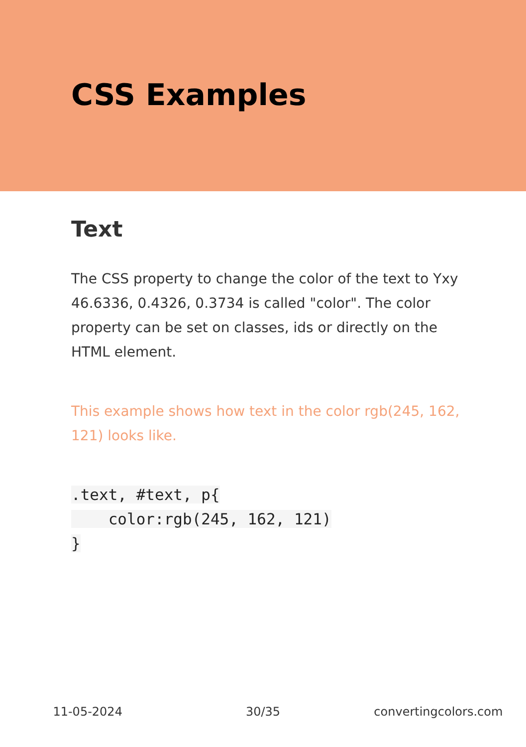CSS Examples
Text
The CSS property to change the color of the text to Yxy 46.6336, 0.4326, 0.3734 is called "color". The color property can be set on classes, ids or directly on the HTML element.
This example shows how text in the color rgb(245, 162, 121) looks like.
.text, #text, p{
    color:rgb(245, 162, 121)
}
11-05-2024 30/35 convertingcolors.com